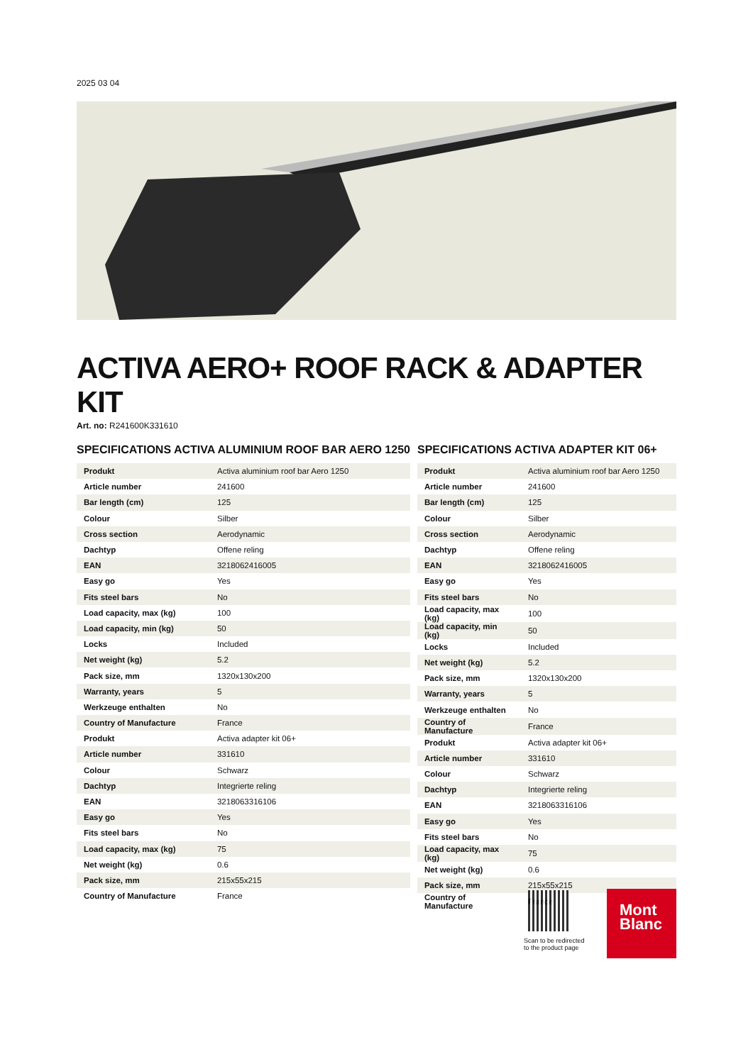2025 03 04
ACTIVA AERO+ ROOF RACK & ADAPTER KIT
Art. no: R241600K331610
SPECIFICATIONS ACTIVA ALUMINIUM ROOF BAR AERO 1250
| Produkt | Activa aluminium roof bar Aero 1250 |
| Article number | 241600 |
| Bar length (cm) | 125 |
| Colour | Silber |
| Cross section | Aerodynamic |
| Dachtyp | Offene reling |
| EAN | 3218062416005 |
| Easy go | Yes |
| Fits steel bars | No |
| Load capacity, max (kg) | 100 |
| Load capacity, min (kg) | 50 |
| Locks | Included |
| Net weight (kg) | 5.2 |
| Pack size, mm | 1320x130x200 |
| Warranty, years | 5 |
| Werkzeuge enthalten | No |
| Country of Manufacture | France |
| Produkt | Activa adapter kit 06+ |
| Article number | 331610 |
| Colour | Schwarz |
| Dachtyp | Integrierte reling |
| EAN | 3218063316106 |
| Easy go | Yes |
| Fits steel bars | No |
| Load capacity, max (kg) | 75 |
| Net weight (kg) | 0.6 |
| Pack size, mm | 215x55x215 |
| Country of Manufacture | France |
SPECIFICATIONS ACTIVA ADAPTER KIT 06+
| Produkt | Activa aluminium roof bar Aero 1250 |
| Article number | 241600 |
| Bar length (cm) | 125 |
| Colour | Silber |
| Cross section | Aerodynamic |
| Dachtyp | Offene reling |
| EAN | 3218062416005 |
| Easy go | Yes |
| Fits steel bars | No |
| Load capacity, max (kg) | 100 |
| Load capacity, min (kg) | 50 |
| Locks | Included |
| Net weight (kg) | 5.2 |
| Pack size, mm | 1320x130x200 |
| Warranty, years | 5 |
| Werkzeuge enthalten | No |
| Country of Manufacture | France |
| Produkt | Activa adapter kit 06+ |
| Article number | 331610 |
| Colour | Schwarz |
| Dachtyp | Integrierte reling |
| EAN | 3218063316106 |
| Easy go | Yes |
| Fits steel bars | No |
| Load capacity, max (kg) | 75 |
| Net weight (kg) | 0.6 |
| Pack size, mm | 215x55x215 |
| Country of Manufacture | France |
Scan to be redirected
to the product page
Mont
Blanc